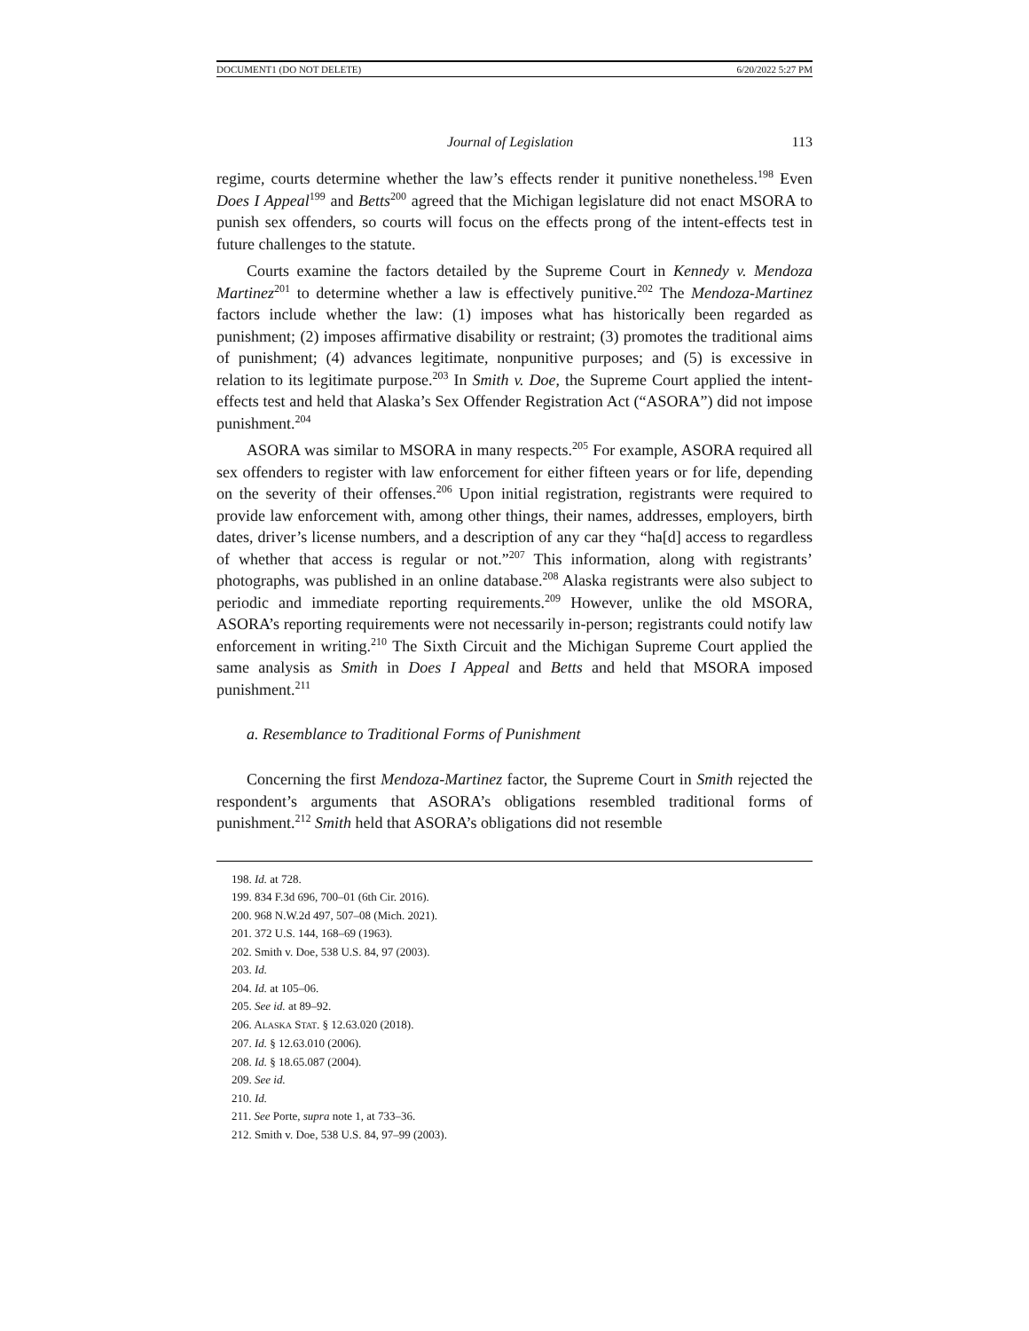DOCUMENT1 (DO NOT DELETE) 6/20/2022 5:27 PM
Journal of Legislation 113
regime, courts determine whether the law’s effects render it punitive nonetheless.<sup>198</sup> Even Does I Appeal<sup>199</sup> and Betts<sup>200</sup> agreed that the Michigan legislature did not enact MSORA to punish sex offenders, so courts will focus on the effects prong of the intent-effects test in future challenges to the statute.
Courts examine the factors detailed by the Supreme Court in Kennedy v. Mendoza Martinez<sup>201</sup> to determine whether a law is effectively punitive.<sup>202</sup> The Mendoza-Martinez factors include whether the law: (1) imposes what has historically been regarded as punishment; (2) imposes affirmative disability or restraint; (3) promotes the traditional aims of punishment; (4) advances legitimate, nonpunitive purposes; and (5) is excessive in relation to its legitimate purpose.<sup>203</sup> In Smith v. Doe, the Supreme Court applied the intent-effects test and held that Alaska’s Sex Offender Registration Act (“ASORA”) did not impose punishment.<sup>204</sup>
ASORA was similar to MSORA in many respects.<sup>205</sup> For example, ASORA required all sex offenders to register with law enforcement for either fifteen years or for life, depending on the severity of their offenses.<sup>206</sup> Upon initial registration, registrants were required to provide law enforcement with, among other things, their names, addresses, employers, birth dates, driver’s license numbers, and a description of any car they “ha[d] access to regardless of whether that access is regular or not.”<sup>207</sup> This information, along with registrants’ photographs, was published in an online database.<sup>208</sup> Alaska registrants were also subject to periodic and immediate reporting requirements.<sup>209</sup> However, unlike the old MSORA, ASORA’s reporting requirements were not necessarily in-person; registrants could notify law enforcement in writing.<sup>210</sup> The Sixth Circuit and the Michigan Supreme Court applied the same analysis as Smith in Does I Appeal and Betts and held that MSORA imposed punishment.<sup>211</sup>
a. Resemblance to Traditional Forms of Punishment
Concerning the first Mendoza-Martinez factor, the Supreme Court in Smith rejected the respondent’s arguments that ASORA’s obligations resembled traditional forms of punishment.<sup>212</sup> Smith held that ASORA’s obligations did not resemble
198. Id. at 728.
199. 834 F.3d 696, 700–01 (6th Cir. 2016).
200. 968 N.W.2d 497, 507–08 (Mich. 2021).
201. 372 U.S. 144, 168–69 (1963).
202. Smith v. Doe, 538 U.S. 84, 97 (2003).
203. Id.
204. Id. at 105–06.
205. See id. at 89–92.
206. ALASKA STAT. § 12.63.020 (2018).
207. Id. § 12.63.010 (2006).
208. Id. § 18.65.087 (2004).
209. See id.
210. Id.
211. See Porte, supra note 1, at 733–36.
212. Smith v. Doe, 538 U.S. 84, 97–99 (2003).